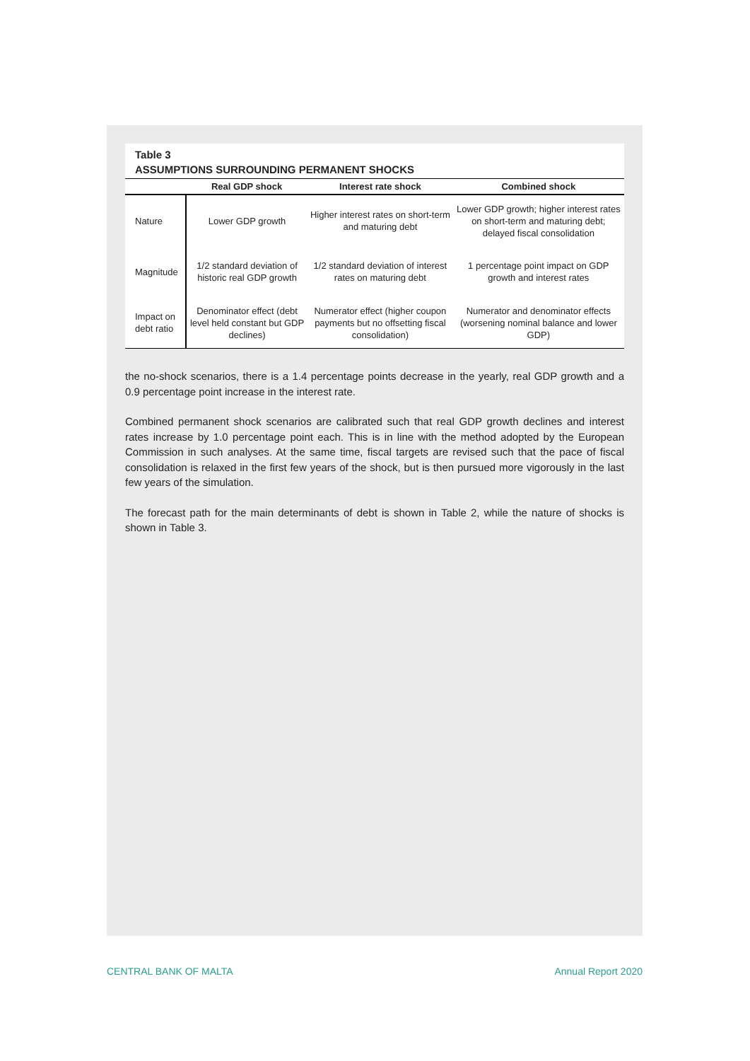Table 3
ASSUMPTIONS SURROUNDING PERMANENT SHOCKS
| | Real GDP shock | Interest rate shock | Combined shock |
| --- | --- | --- | --- |
| Nature | Lower GDP growth | Higher interest rates on short-term and maturing debt | Lower GDP growth; higher interest rates on short-term and maturing debt; delayed fiscal consolidation |
| Magnitude | 1/2 standard deviation of historic real GDP growth | 1/2 standard deviation of interest rates on maturing debt | 1 percentage point impact on GDP growth and interest rates |
| Impact on debt ratio | Denominator effect (debt level held constant but GDP declines) | Numerator effect (higher coupon payments but no offsetting fiscal consolidation) | Numerator and denominator effects (worsening nominal balance and lower GDP) |
the no-shock scenarios, there is a 1.4 percentage points decrease in the yearly, real GDP growth and a 0.9 percentage point increase in the interest rate.
Combined permanent shock scenarios are calibrated such that real GDP growth declines and interest rates increase by 1.0 percentage point each. This is in line with the method adopted by the European Commission in such analyses. At the same time, fiscal targets are revised such that the pace of fiscal consolidation is relaxed in the first few years of the shock, but is then pursued more vigorously in the last few years of the simulation.
The forecast path for the main determinants of debt is shown in Table 2, while the nature of shocks is shown in Table 3.
CENTRAL BANK OF MALTA Annual Report 2020